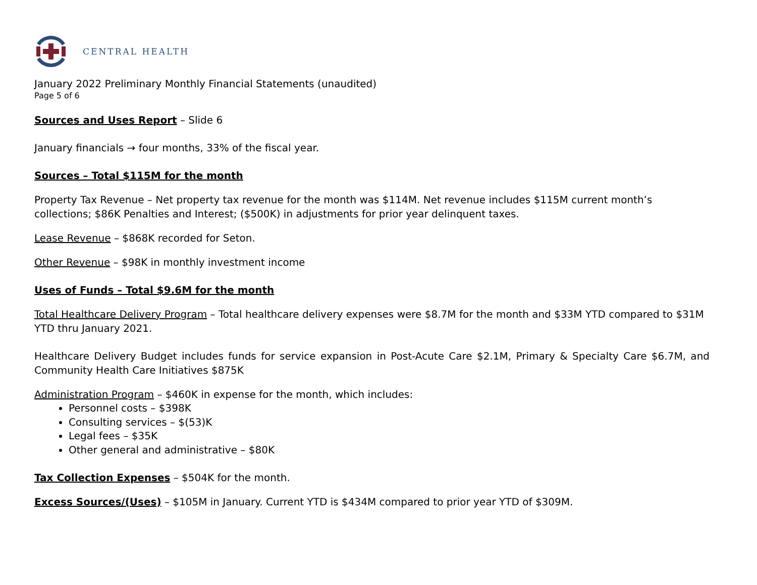CENTRAL HEALTH
January 2022 Preliminary Monthly Financial Statements (unaudited)
Page 5 of 6
Sources and Uses Report – Slide 6
January financials → four months, 33% of the fiscal year.
Sources – Total $115M for the month
Property Tax Revenue – Net property tax revenue for the month was $114M. Net revenue includes $115M current month’s collections; $86K Penalties and Interest; ($500K) in adjustments for prior year delinquent taxes.
Lease Revenue – $868K recorded for Seton.
Other Revenue – $98K in monthly investment income
Uses of Funds – Total $9.6M for the month
Total Healthcare Delivery Program – Total healthcare delivery expenses were $8.7M for the month and $33M YTD compared to $31M YTD thru January 2021.
Healthcare Delivery Budget includes funds for service expansion in Post-Acute Care $2.1M, Primary & Specialty Care $6.7M, and Community Health Care Initiatives $875K
Administration Program – $460K in expense for the month, which includes:
Personnel costs – $398K
Consulting services – $(53)K
Legal fees – $35K
Other general and administrative – $80K
Tax Collection Expenses – $504K for the month.
Excess Sources/(Uses) – $105M in January. Current YTD is $434M compared to prior year YTD of $309M.